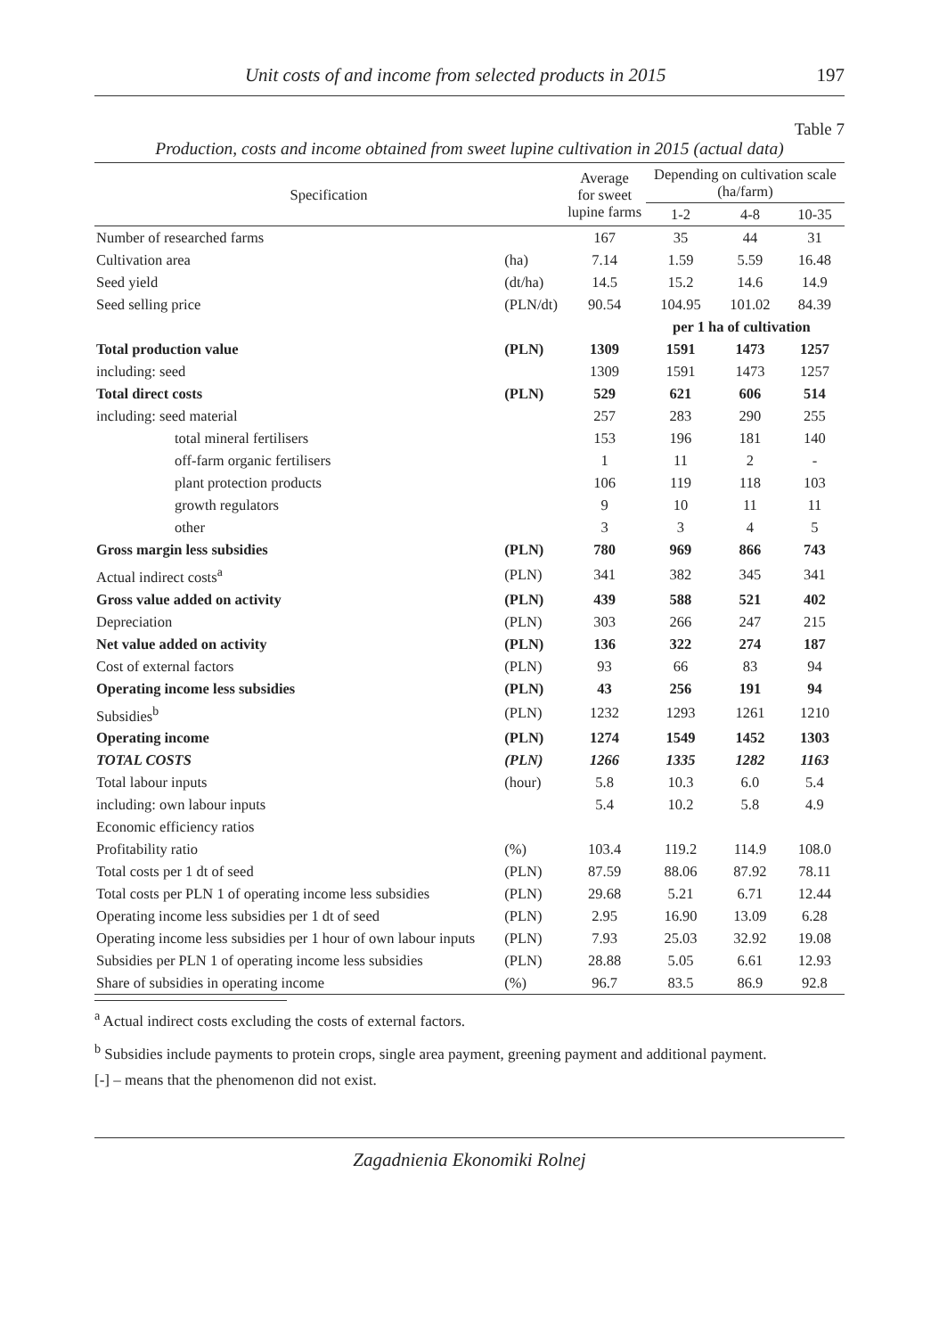Unit costs of and income from selected products in 2015 197
Table 7
Production, costs and income obtained from sweet lupine cultivation in 2015 (actual data)
| Specification | | Average for sweet lupine farms | Depending on cultivation scale (ha/farm) | | |
| --- | --- | --- | --- | --- | --- |
| | | | 1-2 | 4-8 | 10-35 |
| Number of researched farms | | 167 | 35 | 44 | 31 |
| Cultivation area | (ha) | 7.14 | 1.59 | 5.59 | 16.48 |
| Seed yield | (dt/ha) | 14.5 | 15.2 | 14.6 | 14.9 |
| Seed selling price | (PLN/dt) | 90.54 | 104.95 | 101.02 | 84.39 |
| | | | per 1 ha of cultivation | | |
| Total production value | (PLN) | 1309 | 1591 | 1473 | 1257 |
| including: seed | | 1309 | 1591 | 1473 | 1257 |
| Total direct costs | (PLN) | 529 | 621 | 606 | 514 |
| including: seed material | | 257 | 283 | 290 | 255 |
| total mineral fertilisers | | 153 | 196 | 181 | 140 |
| off-farm organic fertilisers | | 1 | 11 | 2 | - |
| plant protection products | | 106 | 119 | 118 | 103 |
| growth regulators | | 9 | 10 | 11 | 11 |
| other | | 3 | 3 | 4 | 5 |
| Gross margin less subsidies | (PLN) | 780 | 969 | 866 | 743 |
| Actual indirect costs<sup>a</sup> | (PLN) | 341 | 382 | 345 | 341 |
| Gross value added on activity | (PLN) | 439 | 588 | 521 | 402 |
| Depreciation | (PLN) | 303 | 266 | 247 | 215 |
| Net value added on activity | (PLN) | 136 | 322 | 274 | 187 |
| Cost of external factors | (PLN) | 93 | 66 | 83 | 94 |
| Operating income less subsidies | (PLN) | 43 | 256 | 191 | 94 |
| Subsidies<sup>b</sup> | (PLN) | 1232 | 1293 | 1261 | 1210 |
| Operating income | (PLN) | 1274 | 1549 | 1452 | 1303 |
| TOTAL COSTS | (PLN) | 1266 | 1335 | 1282 | 1163 |
| Total labour inputs | (hour) | 5.8 | 10.3 | 6.0 | 5.4 |
| including: own labour inputs | | 5.4 | 10.2 | 5.8 | 4.9 |
| Economic efficiency ratios | | | | | |
| Profitability ratio | (%) | 103.4 | 119.2 | 114.9 | 108.0 |
| Total costs per 1 dt of seed | (PLN) | 87.59 | 88.06 | 87.92 | 78.11 |
| Total costs per PLN 1 of operating income less subsidies | (PLN) | 29.68 | 5.21 | 6.71 | 12.44 |
| Operating income less subsidies per 1 dt of seed | (PLN) | 2.95 | 16.90 | 13.09 | 6.28 |
| Operating income less subsidies per 1 hour of own labour inputs | (PLN) | 7.93 | 25.03 | 32.92 | 19.08 |
| Subsidies per PLN 1 of operating income less subsidies | (PLN) | 28.88 | 5.05 | 6.61 | 12.93 |
| Share of subsidies in operating income | (%) | 96.7 | 83.5 | 86.9 | 92.8 |
<sup>a</sup> Actual indirect costs excluding the costs of external factors.
<sup>b</sup> Subsidies include payments to protein crops, single area payment, greening payment and additional payment.
[-] – means that the phenomenon did not exist.
Zagadnienia Ekonomiki Rolnej